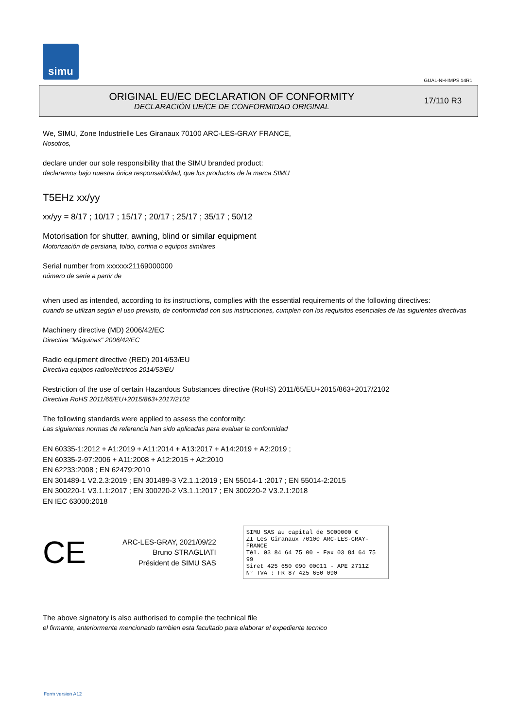simu
GUAL-NH-IMPS 14R1
ORIGINAL EU/EC DECLARATION OF CONFORMITY
DECLARACIÓN UE/CE DE CONFORMIDAD ORIGINAL
17/110 R3
We, SIMU, Zone Industrielle Les Giranaux 70100 ARC-LES-GRAY FRANCE,
Nosotros,
declare under our sole responsibility that the SIMU branded product:
declaramos bajo nuestra única responsabilidad, que los productos de la marca SIMU
T5EHz xx/yy
xx/yy = 8/17 ; 10/17 ; 15/17 ; 20/17 ; 25/17 ; 35/17 ; 50/12
Motorisation for shutter, awning, blind or similar equipment
Motorización de persiana, toldo, cortina o equipos similares
Serial number from xxxxxx21169000000
número de serie a partir de
when used as intended, according to its instructions, complies with the essential requirements of the following directives:
cuando se utilizan según el uso previsto, de conformidad con sus instrucciones, cumplen con los requisitos esenciales de las siguientes directivas
Machinery directive (MD) 2006/42/EC
Directiva "Máquinas" 2006/42/EC
Radio equipment directive (RED) 2014/53/EU
Directiva equipos radioeléctricos 2014/53/EU
Restriction of the use of certain Hazardous Substances directive (RoHS) 2011/65/EU+2015/863+2017/2102
Directiva RoHS 2011/65/EU+2015/863+2017/2102
The following standards were applied to assess the conformity:
Las siguientes normas de referencia han sido aplicadas para evaluar la conformidad
EN 60335-1:2012 + A1:2019 + A11:2014 + A13:2017 + A14:2019 + A2:2019 ;
EN 60335-2-97:2006 + A11:2008 + A12:2015 + A2:2010
EN 62233:2008 ; EN 62479:2010
EN 301489-1 V2.2.3:2019 ; EN 301489-3 V2.1.1:2019 ; EN 55014-1 :2017 ; EN 55014-2:2015
EN 300220-1 V3.1.1:2017 ; EN 300220-2 V3.1.1:2017 ; EN 300220-2 V3.2.1:2018
EN IEC 63000:2018
CE
ARC-LES-GRAY, 2021/09/22
Bruno STRAGLIATI
Président de SIMU SAS
SIMU SAS au capital de 5000000 €
ZI Les Giranaux 70100 ARC-LES-GRAY-FRANCE
Tél. 03 84 64 75 00 - Fax 03 84 64 75 99
Siret 425 650 090 00011 - APE 2711Z
N° TVA : FR 87 425 650 090
The above signatory is also authorised to compile the technical file
el firmante, anteriormente mencionado tambien esta facultado para elaborar el expediente tecnico
Form version A12